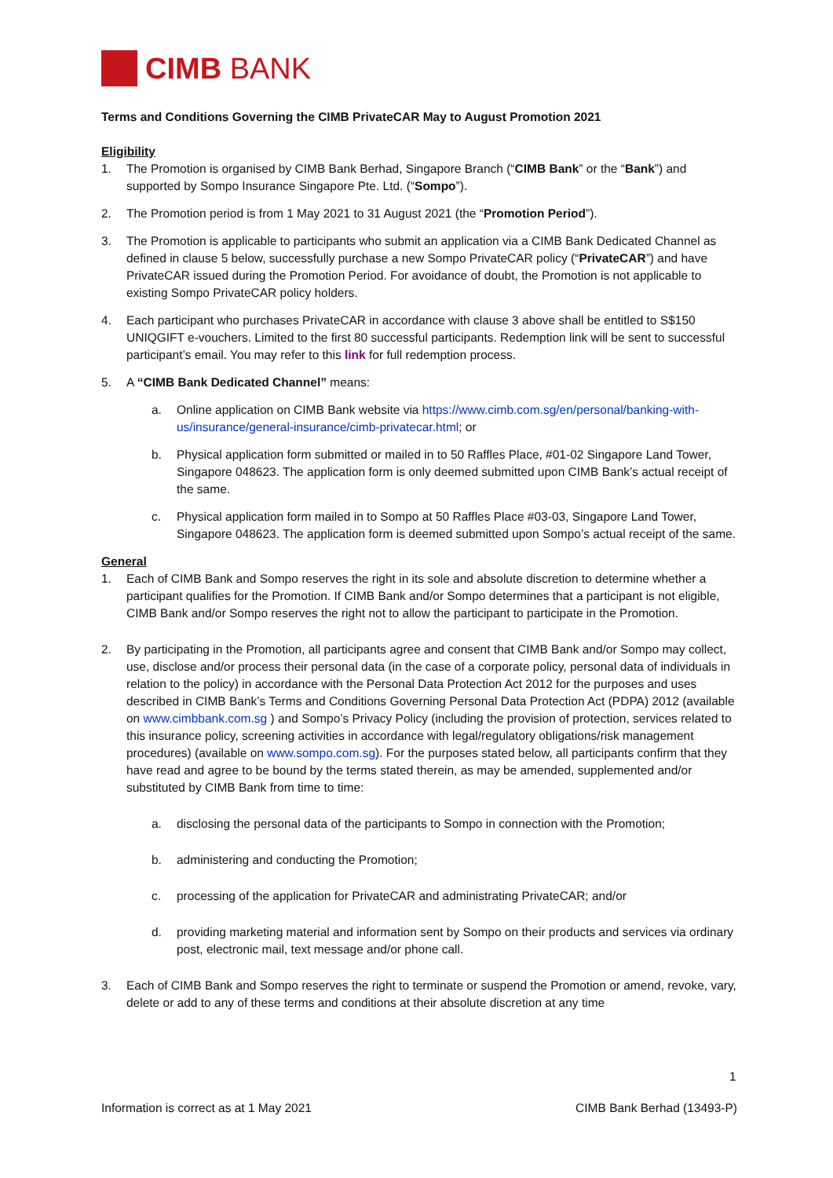CIMB BANK
Terms and Conditions Governing the CIMB PrivateCAR May to August Promotion 2021
Eligibility
1. The Promotion is organised by CIMB Bank Berhad, Singapore Branch (“CIMB Bank” or the “Bank”) and supported by Sompo Insurance Singapore Pte. Ltd. (“Sompo”).
2. The Promotion period is from 1 May 2021 to 31 August 2021 (the “Promotion Period”).
3. The Promotion is applicable to participants who submit an application via a CIMB Bank Dedicated Channel as defined in clause 5 below, successfully purchase a new Sompo PrivateCAR policy (“PrivateCAR”) and have PrivateCAR issued during the Promotion Period. For avoidance of doubt, the Promotion is not applicable to existing Sompo PrivateCAR policy holders.
4. Each participant who purchases PrivateCAR in accordance with clause 3 above shall be entitled to S$150 UNIQGIFT e-vouchers. Limited to the first 80 successful participants. Redemption link will be sent to successful participant’s email. You may refer to this link for full redemption process.
5. A “CIMB Bank Dedicated Channel” means:
a. Online application on CIMB Bank website via https://www.cimb.com.sg/en/personal/banking-with-us/insurance/general-insurance/cimb-privatecar.html; or
b. Physical application form submitted or mailed in to 50 Raffles Place, #01-02 Singapore Land Tower, Singapore 048623. The application form is only deemed submitted upon CIMB Bank’s actual receipt of the same.
c. Physical application form mailed in to Sompo at 50 Raffles Place #03-03, Singapore Land Tower, Singapore 048623. The application form is deemed submitted upon Sompo’s actual receipt of the same.
General
1. Each of CIMB Bank and Sompo reserves the right in its sole and absolute discretion to determine whether a participant qualifies for the Promotion. If CIMB Bank and/or Sompo determines that a participant is not eligible, CIMB Bank and/or Sompo reserves the right not to allow the participant to participate in the Promotion.
2. By participating in the Promotion, all participants agree and consent that CIMB Bank and/or Sompo may collect, use, disclose and/or process their personal data (in the case of a corporate policy, personal data of individuals in relation to the policy) in accordance with the Personal Data Protection Act 2012 for the purposes and uses described in CIMB Bank’s Terms and Conditions Governing Personal Data Protection Act (PDPA) 2012 (available on www.cimbbank.com.sg ) and Sompo’s Privacy Policy (including the provision of protection, services related to this insurance policy, screening activities in accordance with legal/regulatory obligations/risk management procedures) (available on www.sompo.com.sg). For the purposes stated below, all participants confirm that they have read and agree to be bound by the terms stated therein, as may be amended, supplemented and/or substituted by CIMB Bank from time to time:
a. disclosing the personal data of the participants to Sompo in connection with the Promotion;
b. administering and conducting the Promotion;
c. processing of the application for PrivateCAR and administrating PrivateCAR; and/or
d. providing marketing material and information sent by Sompo on their products and services via ordinary post, electronic mail, text message and/or phone call.
3. Each of CIMB Bank and Sompo reserves the right to terminate or suspend the Promotion or amend, revoke, vary, delete or add to any of these terms and conditions at their absolute discretion at any time
1
Information is correct as at 1 May 2021 CIMB Bank Berhad (13493-P)